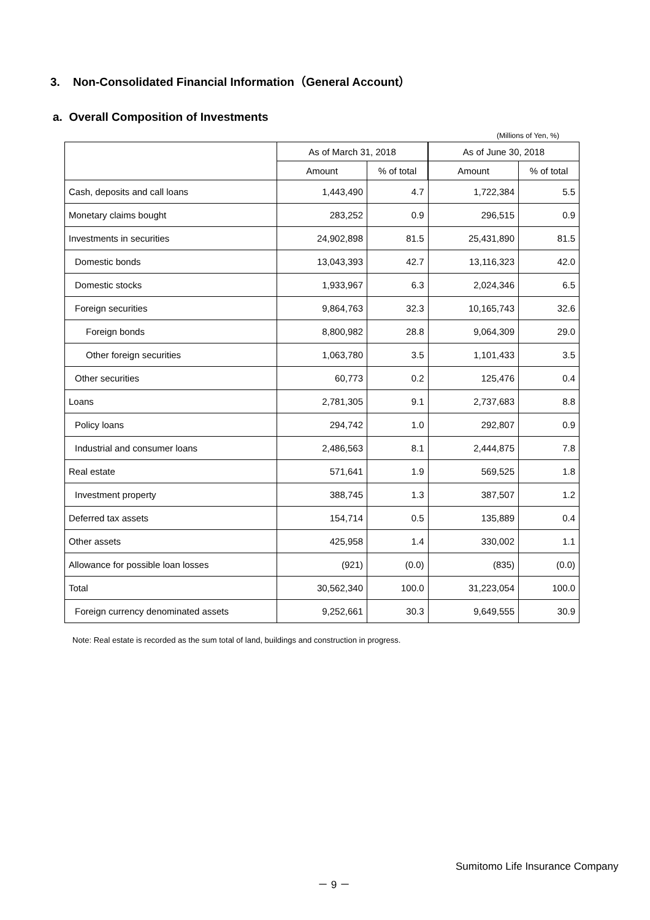3. Non-Consolidated Financial Information（General Account）
a. Overall Composition of Investments
(Millions of Yen, %)
| | As of March 31, 2018 | | As of June 30, 2018 | |
| --- | --- | --- | --- | --- |
| | Amount | % of total | Amount | % of total |
| Cash, deposits and call loans | 1,443,490 | 4.7 | 1,722,384 | 5.5 |
| Monetary claims bought | 283,252 | 0.9 | 296,515 | 0.9 |
| Investments in securities | 24,902,898 | 81.5 | 25,431,890 | 81.5 |
| Domestic bonds | 13,043,393 | 42.7 | 13,116,323 | 42.0 |
| Domestic stocks | 1,933,967 | 6.3 | 2,024,346 | 6.5 |
| Foreign securities | 9,864,763 | 32.3 | 10,165,743 | 32.6 |
| Foreign bonds | 8,800,982 | 28.8 | 9,064,309 | 29.0 |
| Other foreign securities | 1,063,780 | 3.5 | 1,101,433 | 3.5 |
| Other securities | 60,773 | 0.2 | 125,476 | 0.4 |
| Loans | 2,781,305 | 9.1 | 2,737,683 | 8.8 |
| Policy loans | 294,742 | 1.0 | 292,807 | 0.9 |
| Industrial and consumer loans | 2,486,563 | 8.1 | 2,444,875 | 7.8 |
| Real estate | 571,641 | 1.9 | 569,525 | 1.8 |
| Investment property | 388,745 | 1.3 | 387,507 | 1.2 |
| Deferred tax assets | 154,714 | 0.5 | 135,889 | 0.4 |
| Other assets | 425,958 | 1.4 | 330,002 | 1.1 |
| Allowance for possible loan losses | (921) | (0.0) | (835) | (0.0) |
| Total | 30,562,340 | 100.0 | 31,223,054 | 100.0 |
| Foreign currency denominated assets | 9,252,661 | 30.3 | 9,649,555 | 30.9 |
Note: Real estate is recorded as the sum total of land, buildings and construction in progress.
Sumitomo Life Insurance Company
－ 9 －